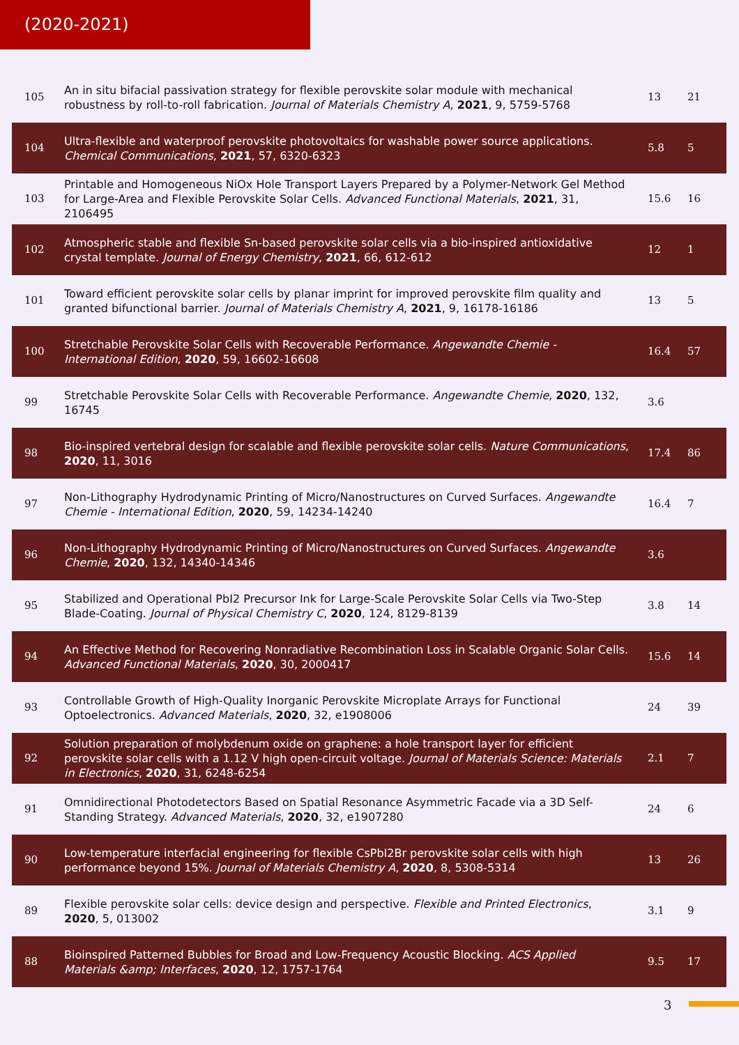(2020-2021)
| 105 | An in situ bifacial passivation strategy for flexible perovskite solar module with mechanical robustness by roll-to-roll fabrication. Journal of Materials Chemistry A , 2021 , 9, 5759-5768 | 13 | 21 |
| 104 | Ultra-flexible and waterproof perovskite photovoltaics for washable power source applications. Chemical Communications , 2021 , 57, 6320-6323 | 5.8 | 5 |
| 103 | Printable and Homogeneous NiOx Hole Transport Layers Prepared by a Polymer-Network Gel Method for Large-Area and Flexible Perovskite Solar Cells. Advanced Functional Materials , 2021 , 31, 2106495 | 15.6 | 16 |
| 102 | Atmospheric stable and flexible Sn-based perovskite solar cells via a bio-inspired antioxidative crystal template. Journal of Energy Chemistry , 2021 , 66, 612-612 | 12 | 1 |
| 101 | Toward efficient perovskite solar cells by planar imprint for improved perovskite film quality and granted bifunctional barrier. Journal of Materials Chemistry A , 2021 , 9, 16178-16186 | 13 | 5 |
| 100 | Stretchable Perovskite Solar Cells with Recoverable Performance. Angewandte Chemie - International Edition , 2020 , 59, 16602-16608 | 16.4 | 57 |
| 99 | Stretchable Perovskite Solar Cells with Recoverable Performance. Angewandte Chemie , 2020 , 132, 16745 | 3.6 | |
| 98 | Bio-inspired vertebral design for scalable and flexible perovskite solar cells. Nature Communications , 2020 , 11, 3016 | 17.4 | 86 |
| 97 | Non-Lithography Hydrodynamic Printing of Micro/Nanostructures on Curved Surfaces. Angewandte Chemie - International Edition , 2020 , 59, 14234-14240 | 16.4 | 7 |
| 96 | Non-Lithography Hydrodynamic Printing of Micro/Nanostructures on Curved Surfaces. Angewandte Chemie , 2020 , 132, 14340-14346 | 3.6 | |
| 95 | Stabilized and Operational PbI2 Precursor Ink for Large-Scale Perovskite Solar Cells via Two-Step Blade-Coating. Journal of Physical Chemistry C , 2020 , 124, 8129-8139 | 3.8 | 14 |
| 94 | An Effective Method for Recovering Nonradiative Recombination Loss in Scalable Organic Solar Cells. Advanced Functional Materials , 2020 , 30, 2000417 | 15.6 | 14 |
| 93 | Controllable Growth of High-Quality Inorganic Perovskite Microplate Arrays for Functional Optoelectronics. Advanced Materials , 2020 , 32, e1908006 | 24 | 39 |
| 92 | Solution preparation of molybdenum oxide on graphene: a hole transport layer for efficient perovskite solar cells with a 1.12 V high open-circuit voltage. Journal of Materials Science: Materials in Electronics , 2020 , 31, 6248-6254 | 2.1 | 7 |
| 91 | Omnidirectional Photodetectors Based on Spatial Resonance Asymmetric Facade via a 3D Self-Standing Strategy. Advanced Materials , 2020 , 32, e1907280 | 24 | 6 |
| 90 | Low-temperature interfacial engineering for flexible CsPbI2Br perovskite solar cells with high performance beyond 15%. Journal of Materials Chemistry A , 2020 , 8, 5308-5314 | 13 | 26 |
| 89 | Flexible perovskite solar cells: device design and perspective. Flexible and Printed Electronics , 2020 , 5, 013002 | 3.1 | 9 |
| 88 | Bioinspired Patterned Bubbles for Broad and Low-Frequency Acoustic Blocking. ACS Applied Materials &amp; Interfaces , 2020 , 12, 1757-1764 | 9.5 | 17 |
3